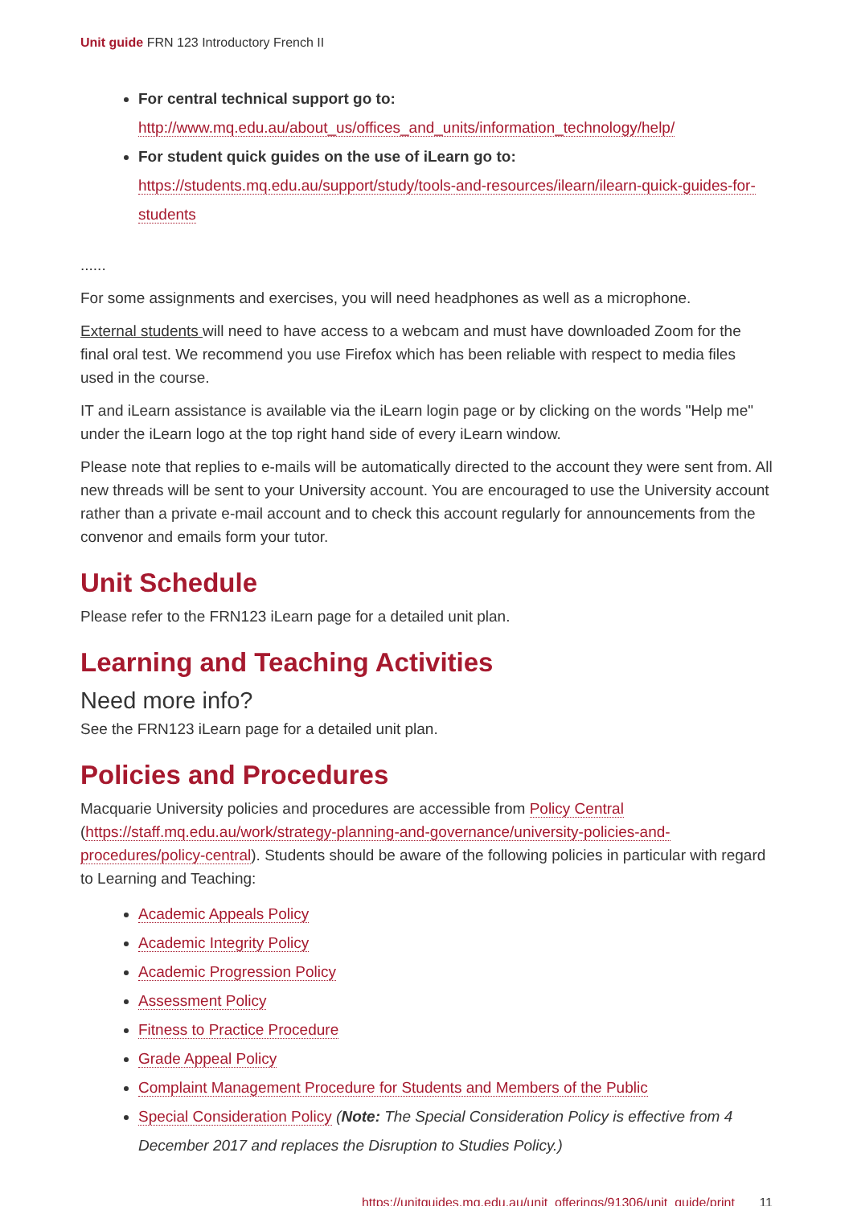Unit guide FRN 123 Introductory French II
For central technical support go to: http://www.mq.edu.au/about_us/offices_and_units/information_technology/help/
For student quick guides on the use of iLearn go to: https://students.mq.edu.au/support/study/tools-and-resources/ilearn/ilearn-quick-guides-for-students
......
For some assignments and exercises, you will need headphones as well as a microphone.
External students will need to have access to a webcam and must have downloaded Zoom for the final oral test. We recommend you use Firefox which has been reliable with respect to media files used in the course.
IT and iLearn assistance is available via the iLearn login page or by clicking on the words "Help me" under the iLearn logo at the top right hand side of every iLearn window.
Please note that replies to e-mails will be automatically directed to the account they were sent from. All new threads will be sent to your University account. You are encouraged to use the University account rather than a private e-mail account and to check this account regularly for announcements from the convenor and emails form your tutor.
Unit Schedule
Please refer to the FRN123 iLearn page for a detailed unit plan.
Learning and Teaching Activities
Need more info?
See the FRN123 iLearn page for a detailed unit plan.
Policies and Procedures
Macquarie University policies and procedures are accessible from Policy Central (https://staff.mq.edu.au/work/strategy-planning-and-governance/university-policies-and-procedures/policy-central). Students should be aware of the following policies in particular with regard to Learning and Teaching:
Academic Appeals Policy
Academic Integrity Policy
Academic Progression Policy
Assessment Policy
Fitness to Practice Procedure
Grade Appeal Policy
Complaint Management Procedure for Students and Members of the Public
Special Consideration Policy (Note: The Special Consideration Policy is effective from 4 December 2017 and replaces the Disruption to Studies Policy.)
https://unitguides.mq.edu.au/unit_offerings/91306/unit_guide/print 11